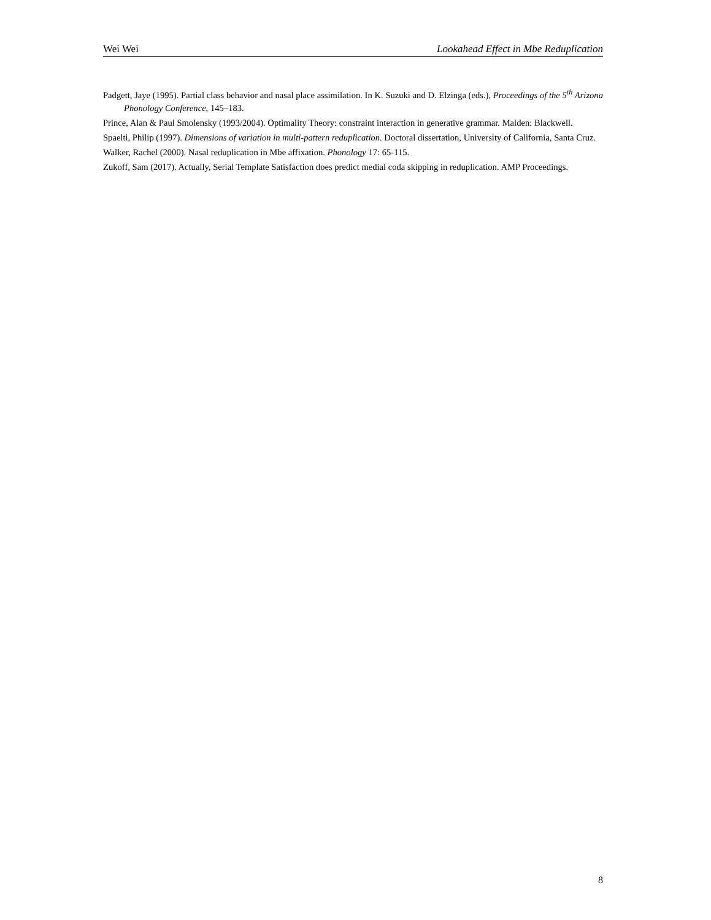Wei Wei Lookahead Effect in Mbe Reduplication
Padgett, Jaye (1995). Partial class behavior and nasal place assimilation. In K. Suzuki and D. Elzinga (eds.), Proceedings of the 5<sup>th</sup> Arizona Phonology Conference, 145–183.
Prince, Alan & Paul Smolensky (1993/2004). Optimality Theory: constraint interaction in generative grammar. Malden: Blackwell.
Spaelti, Philip (1997). Dimensions of variation in multi-pattern reduplication. Doctoral dissertation, University of California, Santa Cruz.
Walker, Rachel (2000). Nasal reduplication in Mbe affixation. Phonology 17: 65-115.
Zukoff, Sam (2017). Actually, Serial Template Satisfaction does predict medial coda skipping in reduplication. AMP Proceedings.
8